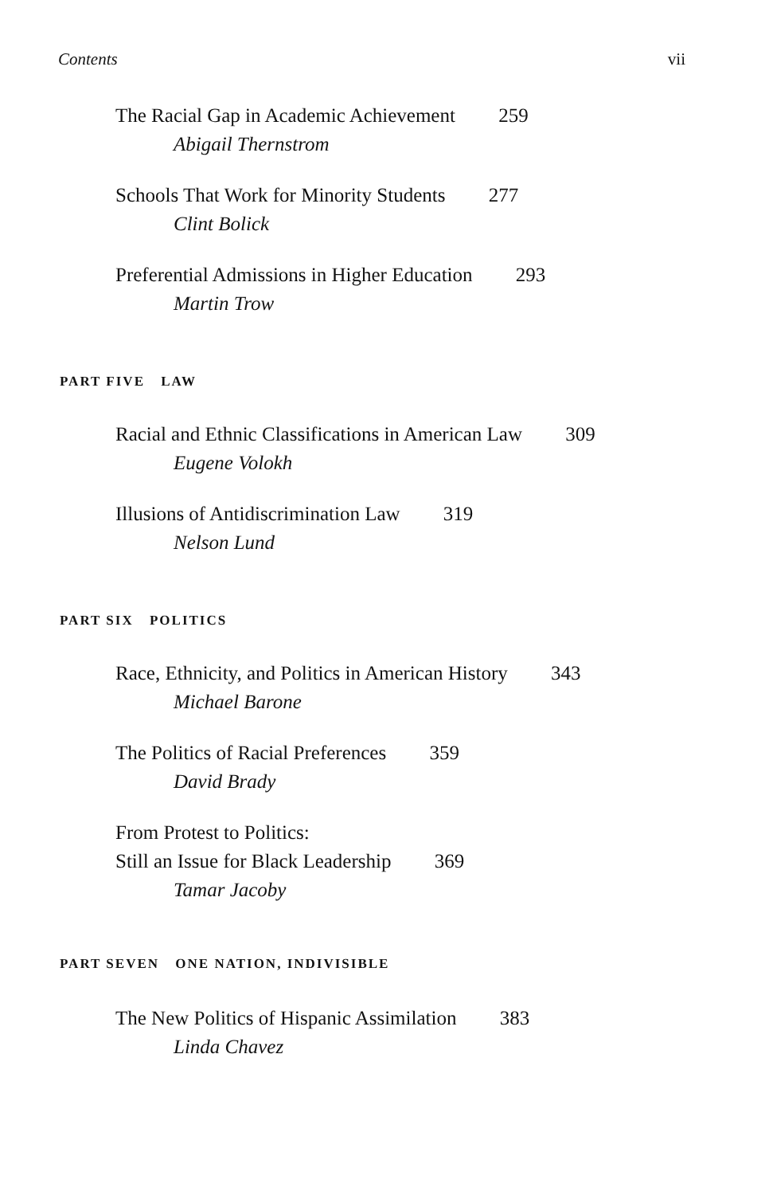Contents vii
The Racial Gap in Academic Achievement 259
Abigail Thernstrom
Schools That Work for Minority Students 277
Clint Bolick
Preferential Admissions in Higher Education 293
Martin Trow
PART FIVE LAW
Racial and Ethnic Classifications in American Law 309
Eugene Volokh
Illusions of Antidiscrimination Law 319
Nelson Lund
PART SIX POLITICS
Race, Ethnicity, and Politics in American History 343
Michael Barone
The Politics of Racial Preferences 359
David Brady
From Protest to Politics:
Still an Issue for Black Leadership 369
Tamar Jacoby
PART SEVEN ONE NATION, INDIVISIBLE
The New Politics of Hispanic Assimilation 383
Linda Chavez